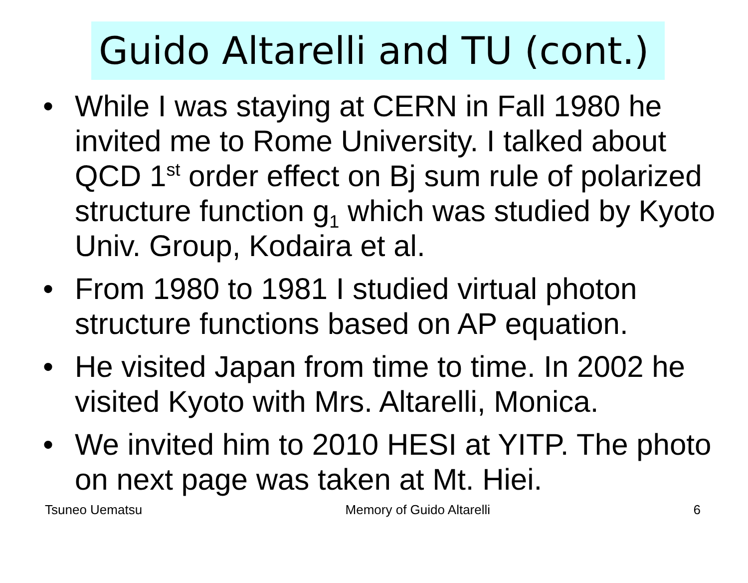Guido Altarelli and TU (cont.)
• While I was staying at CERN in Fall 1980 he invited me to Rome University. I talked about QCD 1<sup>st</sup> order effect on Bj sum rule of polarized structure function g<sub>1</sub> which was studied by Kyoto Univ. Group, Kodaira et al.
• From 1980 to 1981 I studied virtual photon structure functions based on AP equation.
• He visited Japan from time to time. In 2002 he visited Kyoto with Mrs. Altarelli, Monica.
• We invited him to 2010 HESI at YITP. The photo on next page was taken at Mt. Hiei.
Tsuneo Uematsu Memory of Guido Altarelli 6